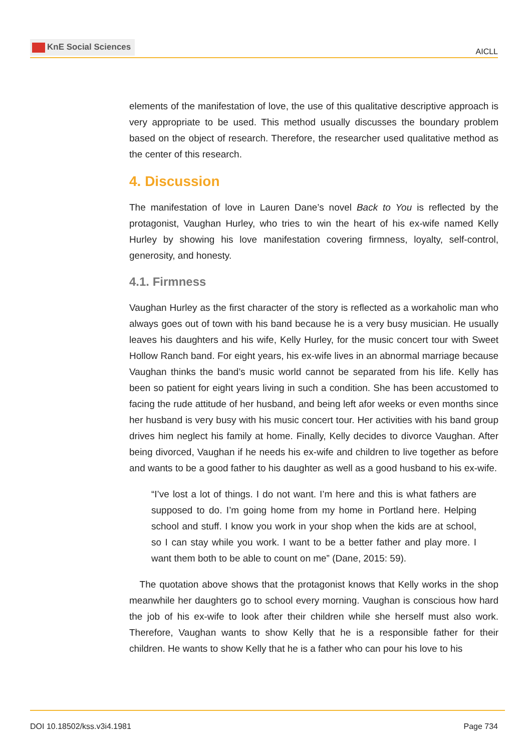KnE Social Sciences
AICLL
elements of the manifestation of love, the use of this qualitative descriptive approach is very appropriate to be used. This method usually discusses the boundary problem based on the object of research. Therefore, the researcher used qualitative method as the center of this research.
4. Discussion
The manifestation of love in Lauren Dane’s novel Back to You is reflected by the protagonist, Vaughan Hurley, who tries to win the heart of his ex-wife named Kelly Hurley by showing his love manifestation covering firmness, loyalty, self-control, generosity, and honesty.
4.1. Firmness
Vaughan Hurley as the first character of the story is reflected as a workaholic man who always goes out of town with his band because he is a very busy musician. He usually leaves his daughters and his wife, Kelly Hurley, for the music concert tour with Sweet Hollow Ranch band. For eight years, his ex-wife lives in an abnormal marriage because Vaughan thinks the band’s music world cannot be separated from his life. Kelly has been so patient for eight years living in such a condition. She has been accustomed to facing the rude attitude of her husband, and being left afor weeks or even months since her husband is very busy with his music concert tour. Her activities with his band group drives him neglect his family at home. Finally, Kelly decides to divorce Vaughan. After being divorced, Vaughan if he needs his ex-wife and children to live together as before and wants to be a good father to his daughter as well as a good husband to his ex-wife.
“I’ve lost a lot of things. I do not want. I’m here and this is what fathers are supposed to do. I’m going home from my home in Portland here. Helping school and stuff. I know you work in your shop when the kids are at school, so I can stay while you work. I want to be a better father and play more. I want them both to be able to count on me” (Dane, 2015: 59).
The quotation above shows that the protagonist knows that Kelly works in the shop meanwhile her daughters go to school every morning. Vaughan is conscious how hard the job of his ex-wife to look after their children while she herself must also work. Therefore, Vaughan wants to show Kelly that he is a responsible father for their children. He wants to show Kelly that he is a father who can pour his love to his
DOI 10.18502/kss.v3i4.1981 Page 734